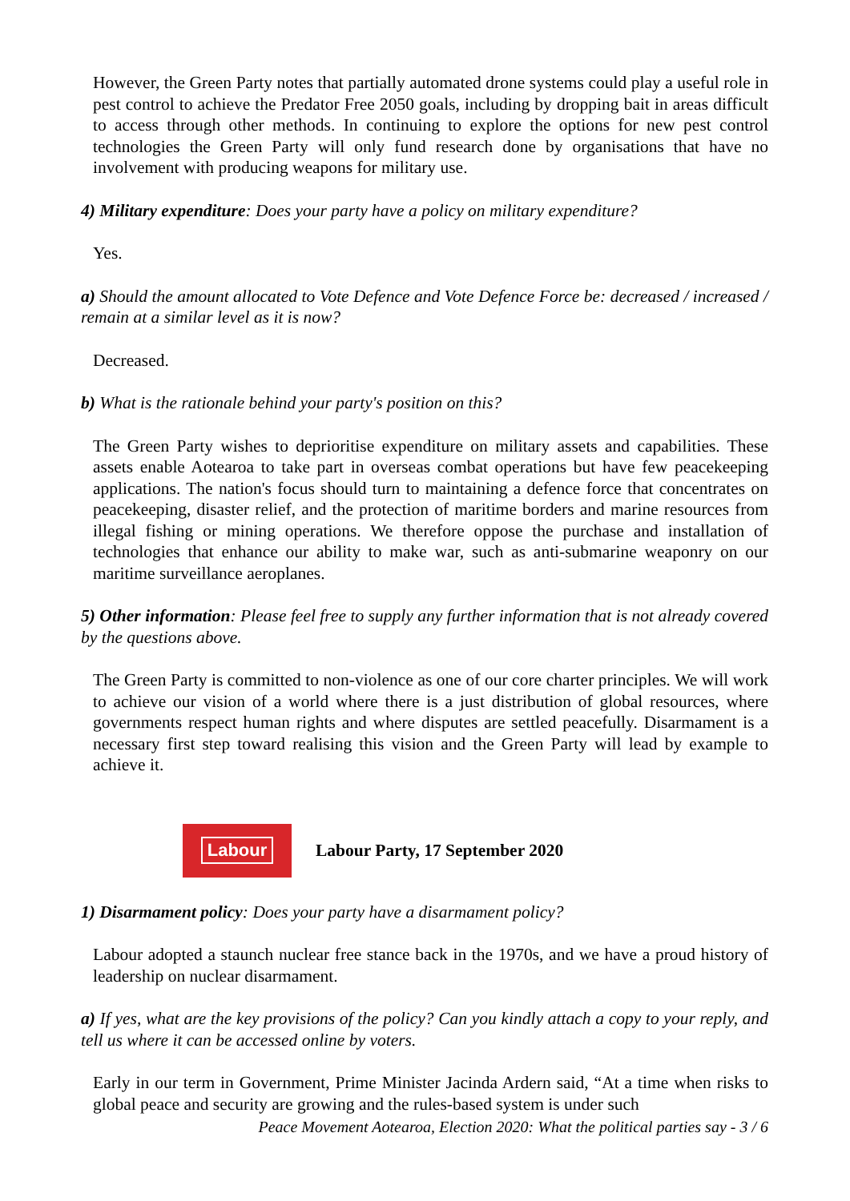However, the Green Party notes that partially automated drone systems could play a useful role in pest control to achieve the Predator Free 2050 goals, including by dropping bait in areas difficult to access through other methods. In continuing to explore the options for new pest control technologies the Green Party will only fund research done by organisations that have no involvement with producing weapons for military use.
4) Military expenditure: Does your party have a policy on military expenditure?
Yes.
a) Should the amount allocated to Vote Defence and Vote Defence Force be: decreased / increased / remain at a similar level as it is now?
Decreased.
b) What is the rationale behind your party's position on this?
The Green Party wishes to deprioritise expenditure on military assets and capabilities. These assets enable Aotearoa to take part in overseas combat operations but have few peacekeeping applications. The nation's focus should turn to maintaining a defence force that concentrates on peacekeeping, disaster relief, and the protection of maritime borders and marine resources from illegal fishing or mining operations. We therefore oppose the purchase and installation of technologies that enhance our ability to make war, such as anti-submarine weaponry on our maritime surveillance aeroplanes.
5) Other information: Please feel free to supply any further information that is not already covered by the questions above.
The Green Party is committed to non-violence as one of our core charter principles. We will work to achieve our vision of a world where there is a just distribution of global resources, where governments respect human rights and where disputes are settled peacefully. Disarmament is a necessary first step toward realising this vision and the Green Party will lead by example to achieve it.
Labour
Labour Party, 17 September 2020
1) Disarmament policy: Does your party have a disarmament policy?
Labour adopted a staunch nuclear free stance back in the 1970s, and we have a proud history of leadership on nuclear disarmament.
a) If yes, what are the key provisions of the policy? Can you kindly attach a copy to your reply, and tell us where it can be accessed online by voters.
Early in our term in Government, Prime Minister Jacinda Ardern said, “At a time when risks to global peace and security are growing and the rules-based system is under such
Peace Movement Aotearoa, Election 2020: What the political parties say - 3 / 6